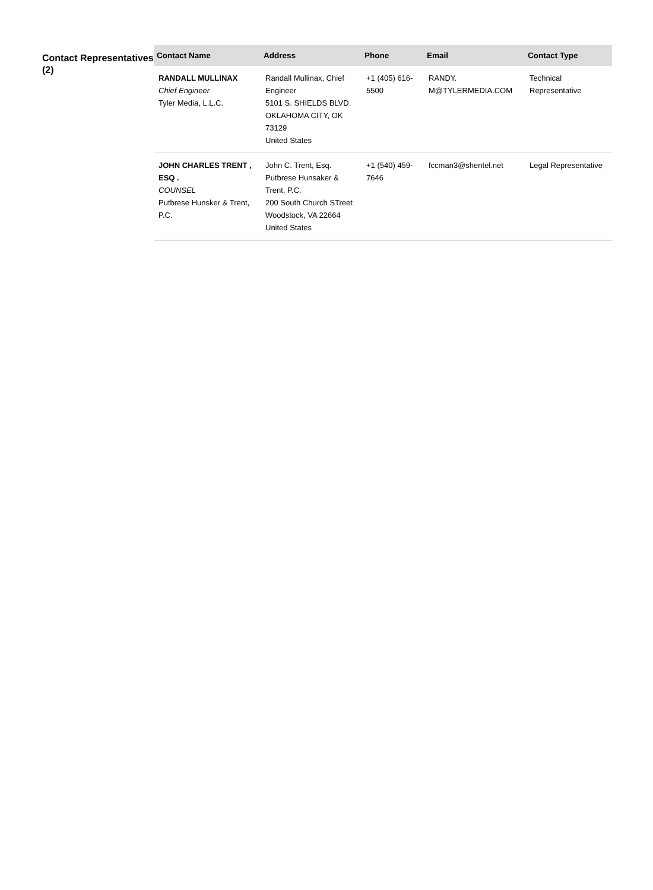Contact Representatives (2)
| Contact Name | Address | Phone | Email | Contact Type |
| --- | --- | --- | --- | --- |
| RANDALL MULLINAX Chief Engineer Tyler Media, L.L.C. | Randall Mullinax, Chief Engineer 5101 S. SHIELDS BLVD. OKLAHOMA CITY, OK 73129 United States | +1 (405) 616-5500 | RANDY. M@TYLERMEDIA.COM | Technical Representative |
| JOHN CHARLES TRENT , ESQ . COUNSEL Putbrese Hunsker & Trent, P.C. | John C. Trent, Esq. Putbrese Hunsaker & Trent, P.C. 200 South Church STreet Woodstock, VA 22664 United States | +1 (540) 459-7646 | fccman3@shentel.net | Legal Representative |